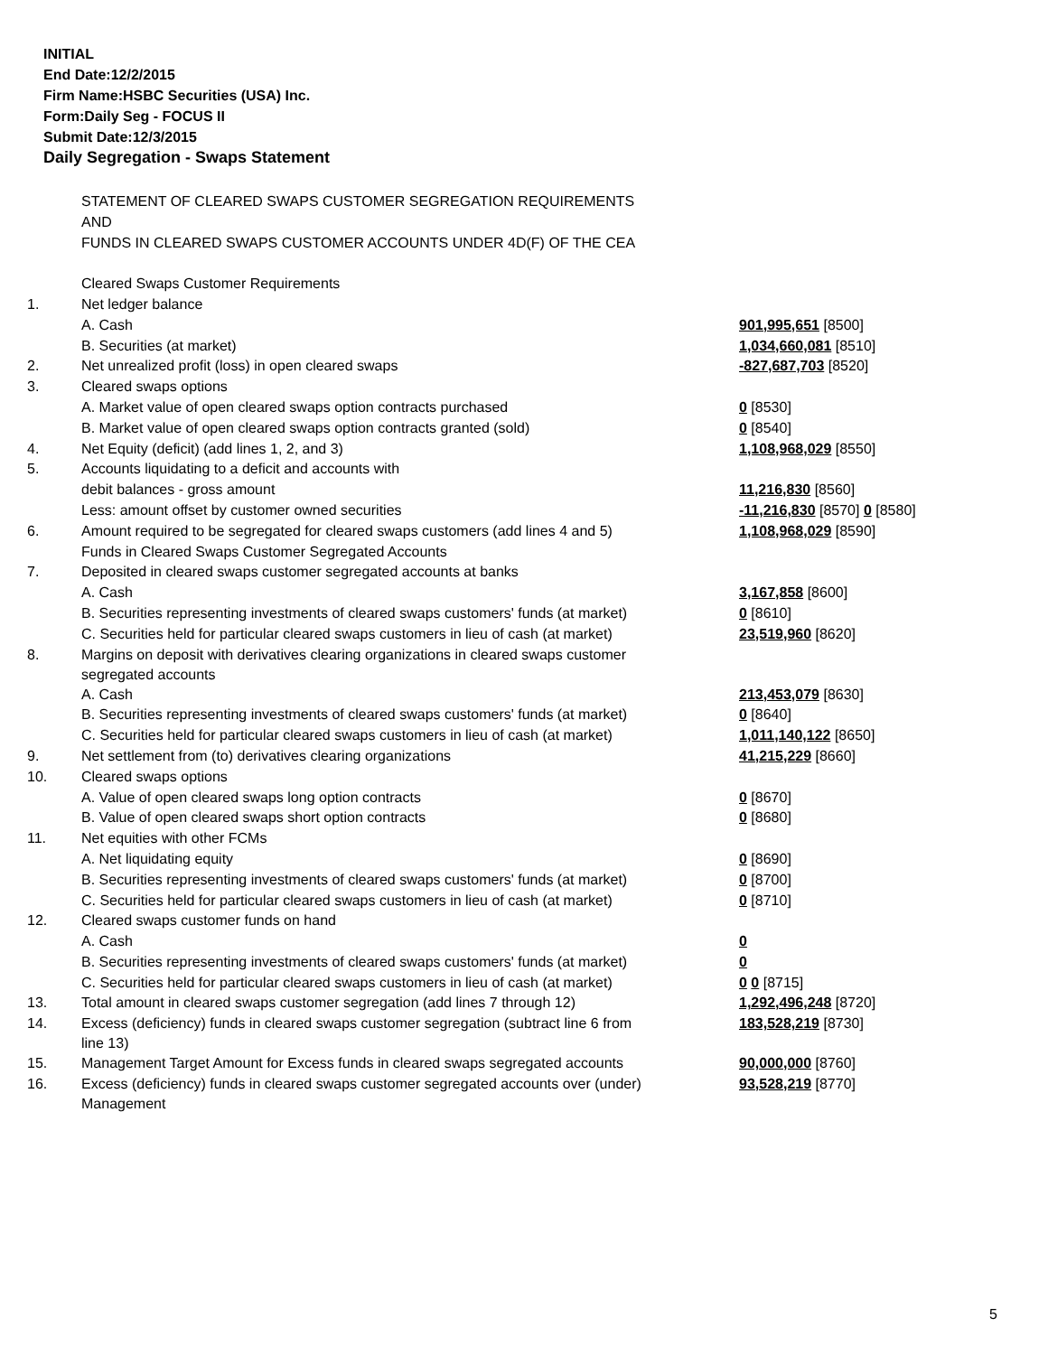INITIAL
End Date:12/2/2015
Firm Name:HSBC Securities (USA) Inc.
Form:Daily Seg - FOCUS II
Submit Date:12/3/2015
Daily Segregation - Swaps Statement
| | STATEMENT OF CLEARED SWAPS CUSTOMER SEGREGATION REQUIREMENTS | |
| | AND | |
| | FUNDS IN CLEARED SWAPS CUSTOMER ACCOUNTS UNDER 4D(F) OF THE CEA | |
| | Cleared Swaps Customer Requirements | |
| 1. | Net ledger balance | |
| | A. Cash | 901,995,651 [8500] |
| | B. Securities (at market) | 1,034,660,081 [8510] |
| 2. | Net unrealized profit (loss) in open cleared swaps | -827,687,703 [8520] |
| 3. | Cleared swaps options | |
| | A. Market value of open cleared swaps option contracts purchased | 0 [8530] |
| | B. Market value of open cleared swaps option contracts granted (sold) | 0 [8540] |
| 4. | Net Equity (deficit) (add lines 1, 2, and 3) | 1,108,968,029 [8550] |
| 5. | Accounts liquidating to a deficit and accounts with | |
| | debit balances - gross amount | 11,216,830 [8560] |
| | Less: amount offset by customer owned securities | -11,216,830 [8570] 0 [8580] |
| 6. | Amount required to be segregated for cleared swaps customers (add lines 4 and 5) | 1,108,968,029 [8590] |
| | Funds in Cleared Swaps Customer Segregated Accounts | |
| 7. | Deposited in cleared swaps customer segregated accounts at banks | |
| | A. Cash | 3,167,858 [8600] |
| | B. Securities representing investments of cleared swaps customers' funds (at market) | 0 [8610] |
| | C. Securities held for particular cleared swaps customers in lieu of cash (at market) | 23,519,960 [8620] |
| 8. | Margins on deposit with derivatives clearing organizations in cleared swaps customer segregated accounts | |
| | A. Cash | 213,453,079 [8630] |
| | B. Securities representing investments of cleared swaps customers' funds (at market) | 0 [8640] |
| | C. Securities held for particular cleared swaps customers in lieu of cash (at market) | 1,011,140,122 [8650] |
| 9. | Net settlement from (to) derivatives clearing organizations | 41,215,229 [8660] |
| 10. | Cleared swaps options | |
| | A. Value of open cleared swaps long option contracts | 0 [8670] |
| | B. Value of open cleared swaps short option contracts | 0 [8680] |
| 11. | Net equities with other FCMs | |
| | A. Net liquidating equity | 0 [8690] |
| | B. Securities representing investments of cleared swaps customers' funds (at market) | 0 [8700] |
| | C. Securities held for particular cleared swaps customers in lieu of cash (at market) | 0 [8710] |
| 12. | Cleared swaps customer funds on hand | |
| | A. Cash | 0 |
| | B. Securities representing investments of cleared swaps customers' funds (at market) | 0 |
| | C. Securities held for particular cleared swaps customers in lieu of cash (at market) | 0 0 [8715] |
| 13. | Total amount in cleared swaps customer segregation (add lines 7 through 12) | 1,292,496,248 [8720] |
| 14. | Excess (deficiency) funds in cleared swaps customer segregation (subtract line 6 from line 13) | 183,528,219 [8730] |
| 15. | Management Target Amount for Excess funds in cleared swaps segregated accounts | 90,000,000 [8760] |
| 16. | Excess (deficiency) funds in cleared swaps customer segregated accounts over (under) Management | 93,528,219 [8770] |
5